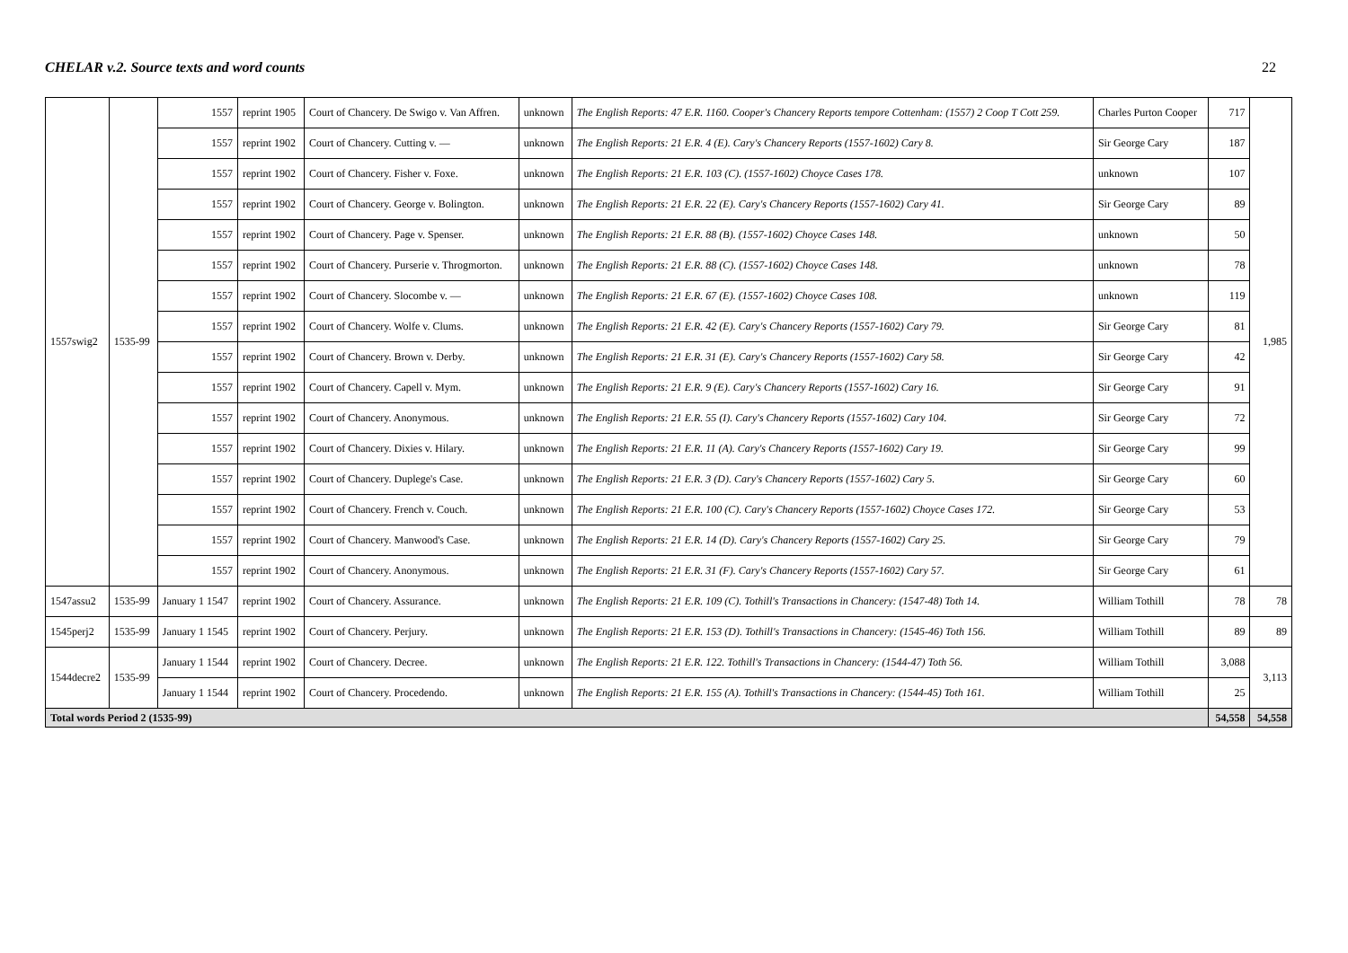CHELAR v.2. Source texts and word counts 22
| 1557swig2 | 1535-99 | 1557 | reprint 1905 | Court of Chancery. De Swigo v. Van Affren. | unknown | The English Reports: 47 E.R. 1160. Cooper's Chancery Reports tempore Cottenham: (1557) 2 Coop T Cott 259. | Charles Purton Cooper | 717 | 1,985 |
| | | 1557 | reprint 1902 | Court of Chancery. Cutting v. — | unknown | The English Reports: 21 E.R. 4 (E). Cary's Chancery Reports (1557-1602) Cary 8. | Sir George Cary | 187 | |
| | | 1557 | reprint 1902 | Court of Chancery. Fisher v. Foxe. | unknown | The English Reports: 21 E.R. 103 (C). (1557-1602) Choyce Cases 178. | unknown | 107 | |
| | | 1557 | reprint 1902 | Court of Chancery. George v. Bolington. | unknown | The English Reports: 21 E.R. 22 (E). Cary's Chancery Reports (1557-1602) Cary 41. | Sir George Cary | 89 | |
| | | 1557 | reprint 1902 | Court of Chancery. Page v. Spenser. | unknown | The English Reports: 21 E.R. 88 (B). (1557-1602) Choyce Cases 148. | unknown | 50 | |
| | | 1557 | reprint 1902 | Court of Chancery. Purserie v. Throgmorton. | unknown | The English Reports: 21 E.R. 88 (C). (1557-1602) Choyce Cases 148. | unknown | 78 | |
| | | 1557 | reprint 1902 | Court of Chancery. Slocombe v. — | unknown | The English Reports: 21 E.R. 67 (E). (1557-1602) Choyce Cases 108. | unknown | 119 | |
| | | 1557 | reprint 1902 | Court of Chancery. Wolfe v. Clums. | unknown | The English Reports: 21 E.R. 42 (E). Cary's Chancery Reports (1557-1602) Cary 79. | Sir George Cary | 81 | |
| | | 1557 | reprint 1902 | Court of Chancery. Brown v. Derby. | unknown | The English Reports: 21 E.R. 31 (E). Cary's Chancery Reports (1557-1602) Cary 58. | Sir George Cary | 42 | |
| | | 1557 | reprint 1902 | Court of Chancery. Capell v. Mym. | unknown | The English Reports: 21 E.R. 9 (E). Cary's Chancery Reports (1557-1602) Cary 16. | Sir George Cary | 91 | |
| | | 1557 | reprint 1902 | Court of Chancery. Anonymous. | unknown | The English Reports: 21 E.R. 55 (I). Cary's Chancery Reports (1557-1602) Cary 104. | Sir George Cary | 72 | |
| | | 1557 | reprint 1902 | Court of Chancery. Dixies v. Hilary. | unknown | The English Reports: 21 E.R. 11 (A). Cary's Chancery Reports (1557-1602) Cary 19. | Sir George Cary | 99 | |
| | | 1557 | reprint 1902 | Court of Chancery. Duplege's Case. | unknown | The English Reports: 21 E.R. 3 (D). Cary's Chancery Reports (1557-1602) Cary 5. | Sir George Cary | 60 | |
| | | 1557 | reprint 1902 | Court of Chancery. French v. Couch. | unknown | The English Reports: 21 E.R. 100 (C). Cary's Chancery Reports (1557-1602) Choyce Cases 172. | Sir George Cary | 53 | |
| | | 1557 | reprint 1902 | Court of Chancery. Manwood's Case. | unknown | The English Reports: 21 E.R. 14 (D). Cary's Chancery Reports (1557-1602) Cary 25. | Sir George Cary | 79 | |
| | | 1557 | reprint 1902 | Court of Chancery. Anonymous. | unknown | The English Reports: 21 E.R. 31 (F). Cary's Chancery Reports (1557-1602) Cary 57. | Sir George Cary | 61 | |
| 1547assu2 | 1535-99 | January 1 1547 | reprint 1902 | Court of Chancery. Assurance. | unknown | The English Reports: 21 E.R. 109 (C). Tothill's Transactions in Chancery: (1547-48) Toth 14. | William Tothill | 78 | 78 |
| 1545perj2 | 1535-99 | January 1 1545 | reprint 1902 | Court of Chancery. Perjury. | unknown | The English Reports: 21 E.R. 153 (D). Tothill's Transactions in Chancery: (1545-46) Toth 156. | William Tothill | 89 | 89 |
| 1544decre2 | 1535-99 | January 1 1544 | reprint 1902 | Court of Chancery. Decree. | unknown | The English Reports: 21 E.R. 122. Tothill's Transactions in Chancery: (1544-47) Toth 56. | William Tothill | 3,088 | 3,113 |
| | | January 1 1544 | reprint 1902 | Court of Chancery. Procedendo. | unknown | The English Reports: 21 E.R. 155 (A). Tothill's Transactions in Chancery: (1544-45) Toth 161. | William Tothill | 25 | |
| Total words Period 2 (1535-99) | | | | | | | | 54,558 | 54,558 |